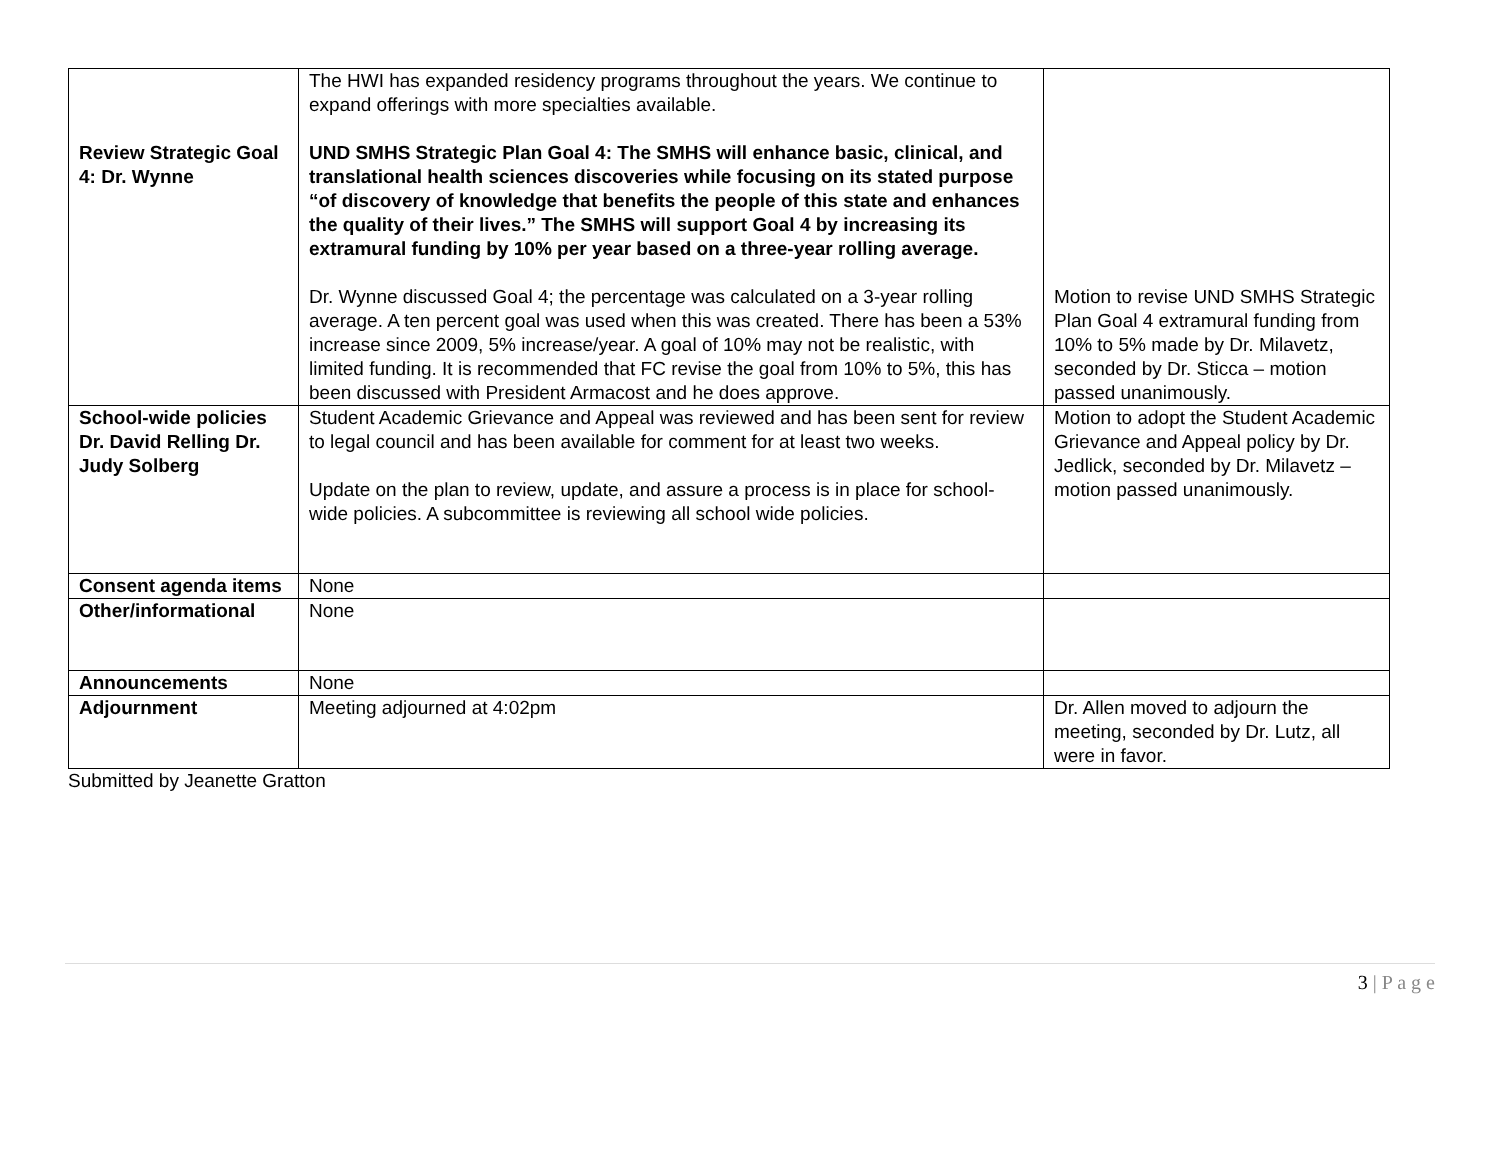| Review Strategic Goal 4: Dr. Wynne | The HWI has expanded residency programs throughout the years. We continue to expand offerings with more specialties available. UND SMHS Strategic Plan Goal 4: The SMHS will enhance basic, clinical, and translational health sciences discoveries while focusing on its stated purpose “of discovery of knowledge that benefits the people of this state and enhances the quality of their lives.” The SMHS will support Goal 4 by increasing its extramural funding by 10% per year based on a three-year rolling average. Dr. Wynne discussed Goal 4; the percentage was calculated on a 3-year rolling average. A ten percent goal was used when this was created. There has been a 53% increase since 2009, 5% increase/year. A goal of 10% may not be realistic, with limited funding. It is recommended that FC revise the goal from 10% to 5%, this has been discussed with President Armacost and he does approve. | Motion to revise UND SMHS Strategic Plan Goal 4 extramural funding from 10% to 5% made by Dr. Milavetz, seconded by Dr. Sticca – motion passed unanimously. |
| School-wide policies Dr. David Relling Dr. Judy Solberg | Student Academic Grievance and Appeal was reviewed and has been sent for review to legal council and has been available for comment for at least two weeks. Update on the plan to review, update, and assure a process is in place for school-wide policies. A subcommittee is reviewing all school wide policies. | Motion to adopt the Student Academic Grievance and Appeal policy by Dr. Jedlick, seconded by Dr. Milavetz – motion passed unanimously. |
| Consent agenda items | None | |
| Other/informational | None | |
| Announcements | None | |
| Adjournment | Meeting adjourned at 4:02pm | Dr. Allen moved to adjourn the meeting, seconded by Dr. Lutz, all were in favor. |
Submitted by Jeanette Gratton
3 | P a g e